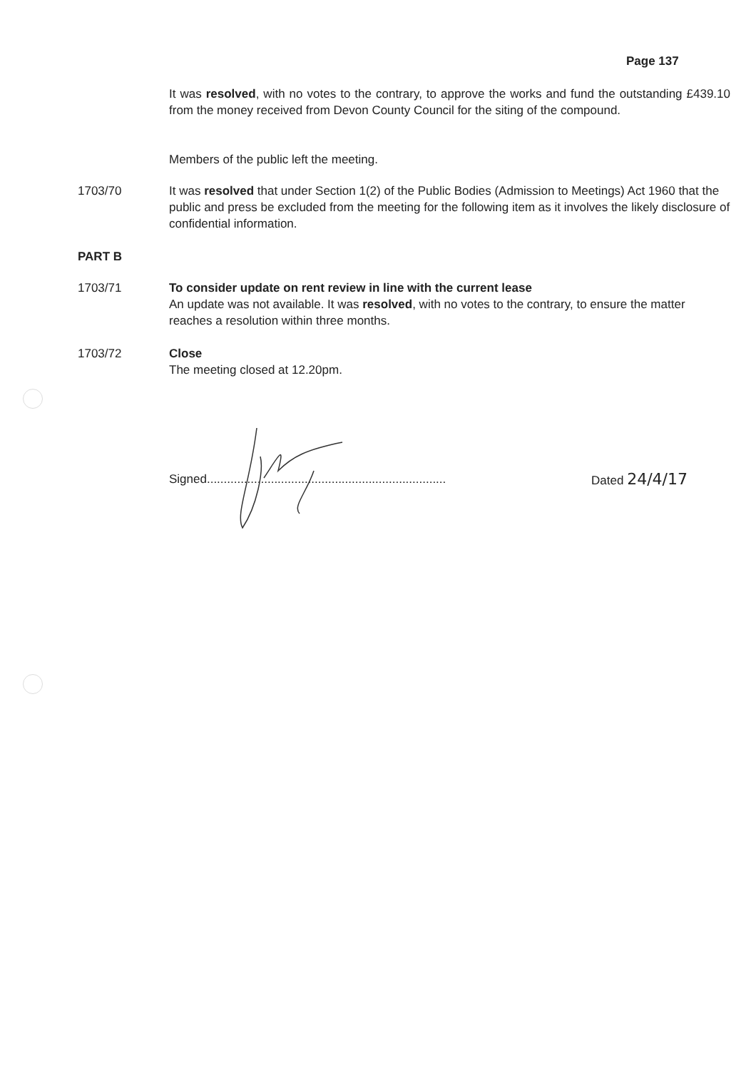Page 137
It was resolved, with no votes to the contrary, to approve the works and fund the outstanding £439.10 from the money received from Devon County Council for the siting of the compound.
Members of the public left the meeting.
1703/70 It was resolved that under Section 1(2) of the Public Bodies (Admission to Meetings) Act 1960 that the public and press be excluded from the meeting for the following item as it involves the likely disclosure of confidential information.
PART B
1703/71 To consider update on rent review in line with the current lease
An update was not available. It was resolved, with no votes to the contrary, to ensure the matter reaches a resolution within three months.
1703/72 Close
The meeting closed at 12.20pm.
Signed....................................................................... Dated 24/4/17